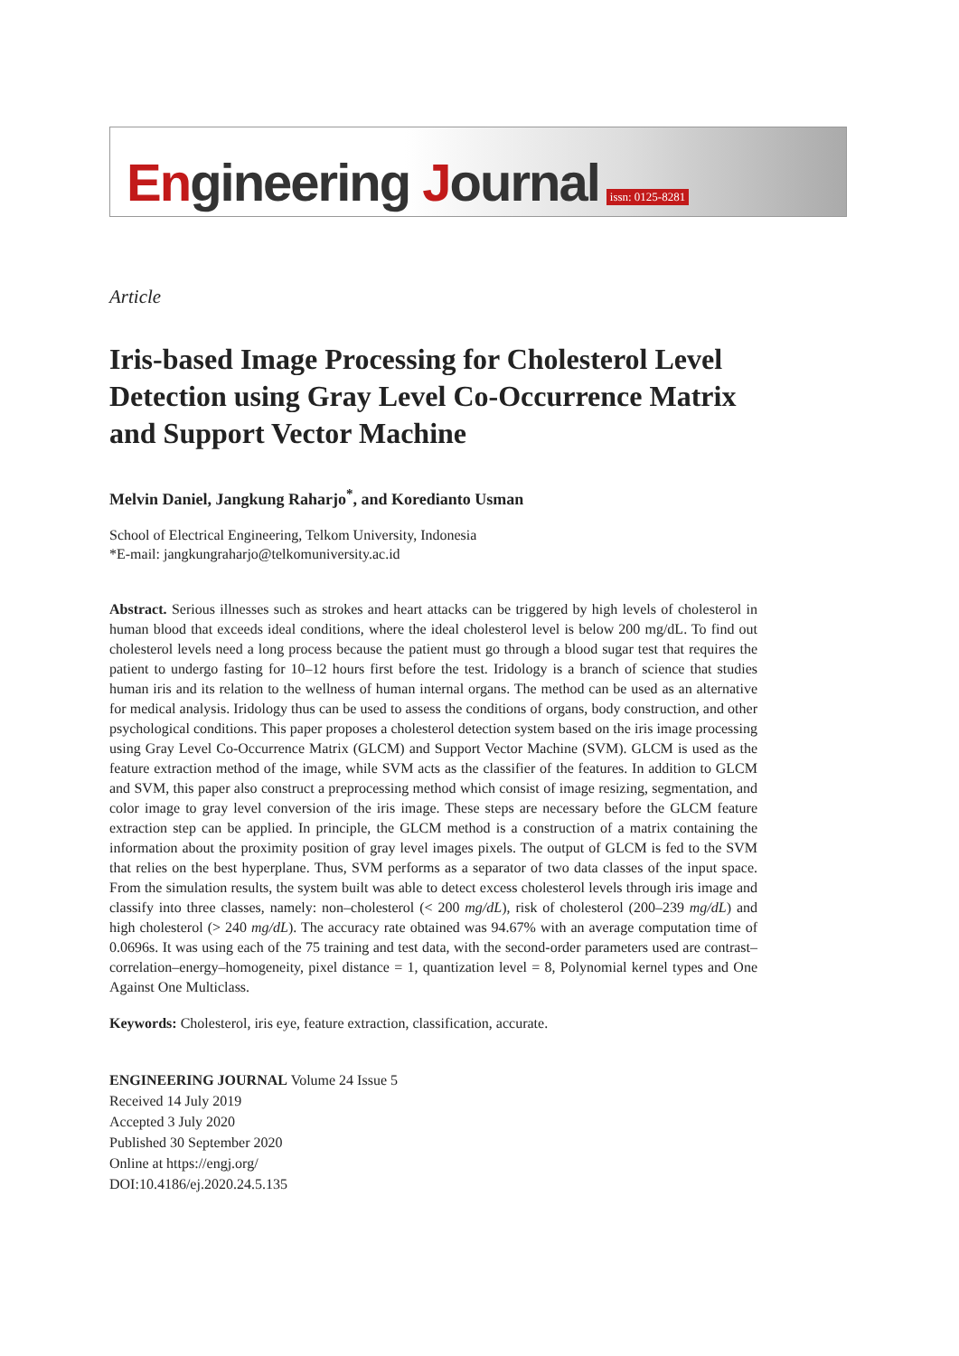Engineering Journal
issn: 0125-8281
Article
Iris-based Image Processing for Cholesterol Level Detection using Gray Level Co-Occurrence Matrix and Support Vector Machine
Melvin Daniel, Jangkung Raharjo<sup>*</sup>, and Koredianto Usman
School of Electrical Engineering, Telkom University, Indonesia
*E-mail: jangkungraharjo@telkomuniversity.ac.id
Abstract. Serious illnesses such as strokes and heart attacks can be triggered by high levels of cholesterol in human blood that exceeds ideal conditions, where the ideal cholesterol level is below 200 mg/dL. To find out cholesterol levels need a long process because the patient must go through a blood sugar test that requires the patient to undergo fasting for 10–12 hours first before the test. Iridology is a branch of science that studies human iris and its relation to the wellness of human internal organs. The method can be used as an alternative for medical analysis. Iridology thus can be used to assess the conditions of organs, body construction, and other psychological conditions. This paper proposes a cholesterol detection system based on the iris image processing using Gray Level Co-Occurrence Matrix (GLCM) and Support Vector Machine (SVM). GLCM is used as the feature extraction method of the image, while SVM acts as the classifier of the features. In addition to GLCM and SVM, this paper also construct a preprocessing method which consist of image resizing, segmentation, and color image to gray level conversion of the iris image. These steps are necessary before the GLCM feature extraction step can be applied. In principle, the GLCM method is a construction of a matrix containing the information about the proximity position of gray level images pixels. The output of GLCM is fed to the SVM that relies on the best hyperplane. Thus, SVM performs as a separator of two data classes of the input space. From the simulation results, the system built was able to detect excess cholesterol levels through iris image and classify into three classes, namely: non–cholesterol (< 200 mg/dL), risk of cholesterol (200–239 mg/dL) and high cholesterol (> 240 mg/dL). The accuracy rate obtained was 94.67% with an average computation time of 0.0696s. It was using each of the 75 training and test data, with the second-order parameters used are contrast–correlation–energy–homogeneity, pixel distance = 1, quantization level = 8, Polynomial kernel types and One Against One Multiclass.
Keywords: Cholesterol, iris eye, feature extraction, classification, accurate.
ENGINEERING JOURNAL Volume 24 Issue 5
Received 14 July 2019
Accepted 3 July 2020
Published 30 September 2020
Online at https://engj.org/
DOI:10.4186/ej.2020.24.5.135